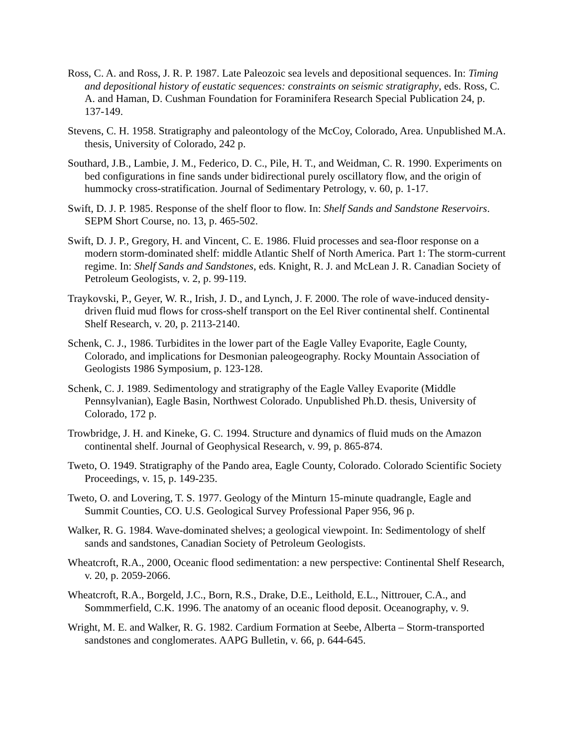Ross, C. A. and Ross, J. R. P. 1987. Late Paleozoic sea levels and depositional sequences. In: Timing and depositional history of eustatic sequences: constraints on seismic stratigraphy, eds. Ross, C. A. and Haman, D. Cushman Foundation for Foraminifera Research Special Publication 24, p. 137-149.
Stevens, C. H. 1958. Stratigraphy and paleontology of the McCoy, Colorado, Area. Unpublished M.A. thesis, University of Colorado, 242 p.
Southard, J.B., Lambie, J. M., Federico, D. C., Pile, H. T., and Weidman, C. R. 1990. Experiments on bed configurations in fine sands under bidirectional purely oscillatory flow, and the origin of hummocky cross-stratification. Journal of Sedimentary Petrology, v. 60, p. 1-17.
Swift, D. J. P. 1985. Response of the shelf floor to flow. In: Shelf Sands and Sandstone Reservoirs. SEPM Short Course, no. 13, p. 465-502.
Swift, D. J. P., Gregory, H. and Vincent, C. E. 1986. Fluid processes and sea-floor response on a modern storm-dominated shelf: middle Atlantic Shelf of North America. Part 1: The storm-current regime. In: Shelf Sands and Sandstones, eds. Knight, R. J. and McLean J. R. Canadian Society of Petroleum Geologists, v. 2, p. 99-119.
Traykovski, P., Geyer, W. R., Irish, J. D., and Lynch, J. F. 2000. The role of wave-induced density-driven fluid mud flows for cross-shelf transport on the Eel River continental shelf. Continental Shelf Research, v. 20, p. 2113-2140.
Schenk, C. J., 1986. Turbidites in the lower part of the Eagle Valley Evaporite, Eagle County, Colorado, and implications for Desmonian paleogeography. Rocky Mountain Association of Geologists 1986 Symposium, p. 123-128.
Schenk, C. J. 1989. Sedimentology and stratigraphy of the Eagle Valley Evaporite (Middle Pennsylvanian), Eagle Basin, Northwest Colorado. Unpublished Ph.D. thesis, University of Colorado, 172 p.
Trowbridge, J. H. and Kineke, G. C. 1994. Structure and dynamics of fluid muds on the Amazon continental shelf. Journal of Geophysical Research, v. 99, p. 865-874.
Tweto, O. 1949. Stratigraphy of the Pando area, Eagle County, Colorado. Colorado Scientific Society Proceedings, v. 15, p. 149-235.
Tweto, O. and Lovering, T. S. 1977. Geology of the Minturn 15-minute quadrangle, Eagle and Summit Counties, CO. U.S. Geological Survey Professional Paper 956, 96 p.
Walker, R. G. 1984. Wave-dominated shelves; a geological viewpoint. In: Sedimentology of shelf sands and sandstones, Canadian Society of Petroleum Geologists.
Wheatcroft, R.A., 2000, Oceanic flood sedimentation: a new perspective: Continental Shelf Research, v. 20, p. 2059-2066.
Wheatcroft, R.A., Borgeld, J.C., Born, R.S., Drake, D.E., Leithold, E.L., Nittrouer, C.A., and Sommmerfield, C.K. 1996. The anatomy of an oceanic flood deposit. Oceanography, v. 9.
Wright, M. E. and Walker, R. G. 1982. Cardium Formation at Seebe, Alberta – Storm-transported sandstones and conglomerates. AAPG Bulletin, v. 66, p. 644-645.